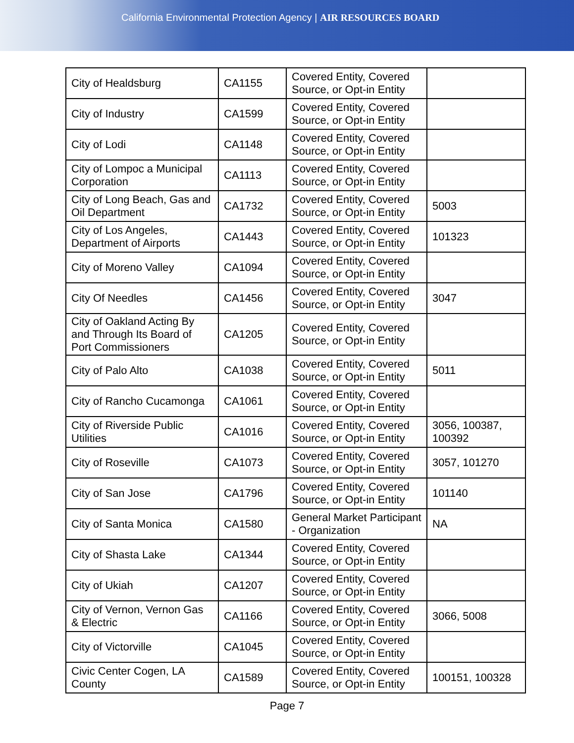California Environmental Protection Agency | AIR RESOURCES BOARD
| City of Healdsburg | CA1155 | Covered Entity, Covered Source, or Opt-in Entity | |
| City of Industry | CA1599 | Covered Entity, Covered Source, or Opt-in Entity | |
| City of Lodi | CA1148 | Covered Entity, Covered Source, or Opt-in Entity | |
| City of Lompoc a Municipal Corporation | CA1113 | Covered Entity, Covered Source, or Opt-in Entity | |
| City of Long Beach, Gas and Oil Department | CA1732 | Covered Entity, Covered Source, or Opt-in Entity | 5003 |
| City of Los Angeles, Department of Airports | CA1443 | Covered Entity, Covered Source, or Opt-in Entity | 101323 |
| City of Moreno Valley | CA1094 | Covered Entity, Covered Source, or Opt-in Entity | |
| City Of Needles | CA1456 | Covered Entity, Covered Source, or Opt-in Entity | 3047 |
| City of Oakland Acting By and Through Its Board of Port Commissioners | CA1205 | Covered Entity, Covered Source, or Opt-in Entity | |
| City of Palo Alto | CA1038 | Covered Entity, Covered Source, or Opt-in Entity | 5011 |
| City of Rancho Cucamonga | CA1061 | Covered Entity, Covered Source, or Opt-in Entity | |
| City of Riverside Public Utilities | CA1016 | Covered Entity, Covered Source, or Opt-in Entity | 3056, 100387, 100392 |
| City of Roseville | CA1073 | Covered Entity, Covered Source, or Opt-in Entity | 3057, 101270 |
| City of San Jose | CA1796 | Covered Entity, Covered Source, or Opt-in Entity | 101140 |
| City of Santa Monica | CA1580 | General Market Participant - Organization | NA |
| City of Shasta Lake | CA1344 | Covered Entity, Covered Source, or Opt-in Entity | |
| City of Ukiah | CA1207 | Covered Entity, Covered Source, or Opt-in Entity | |
| City of Vernon, Vernon Gas & Electric | CA1166 | Covered Entity, Covered Source, or Opt-in Entity | 3066, 5008 |
| City of Victorville | CA1045 | Covered Entity, Covered Source, or Opt-in Entity | |
| Civic Center Cogen, LA County | CA1589 | Covered Entity, Covered Source, or Opt-in Entity | 100151, 100328 |
Page 7